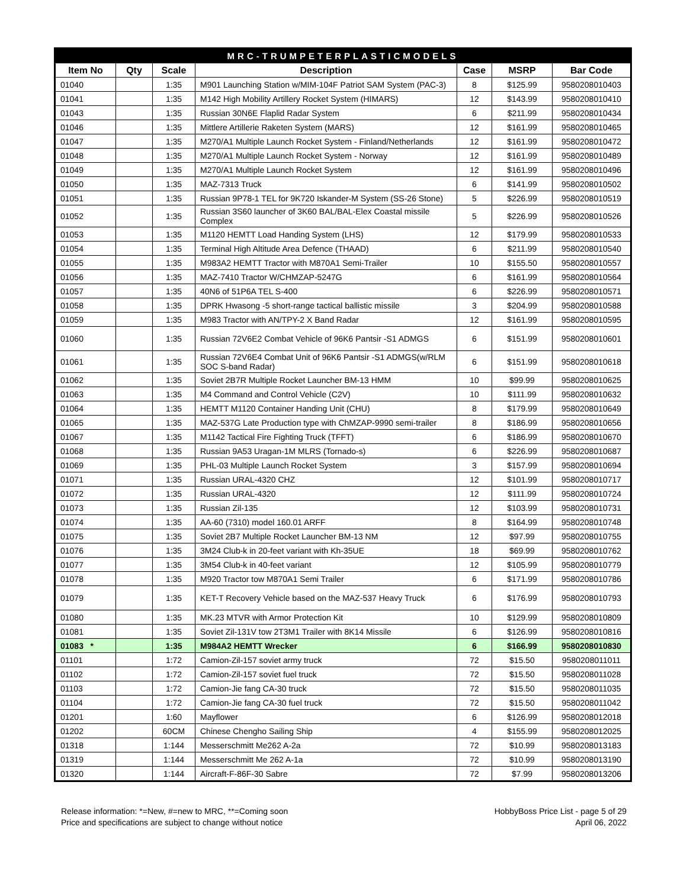| MRC-TRUMPETERPLASTICMODELS | | | | | | |
| Item No | Qty | Scale | Description | Case | MSRP | Bar Code |
| 01040 | | 1:35 | M901 Launching Station w/MIM-104F Patriot SAM System (PAC-3) | 8 | $125.99 | 9580208010403 |
| 01041 | | 1:35 | M142 High Mobility Artillery Rocket System (HIMARS) | 12 | $143.99 | 9580208010410 |
| 01043 | | 1:35 | Russian 30N6E Flaplid Radar System | 6 | $211.99 | 9580208010434 |
| 01046 | | 1:35 | Mittlere Artillerie Raketen System (MARS) | 12 | $161.99 | 9580208010465 |
| 01047 | | 1:35 | M270/A1 Multiple Launch Rocket System - Finland/Netherlands | 12 | $161.99 | 9580208010472 |
| 01048 | | 1:35 | M270/A1 Multiple Launch Rocket System - Norway | 12 | $161.99 | 9580208010489 |
| 01049 | | 1:35 | M270/A1 Multiple Launch Rocket System | 12 | $161.99 | 9580208010496 |
| 01050 | | 1:35 | MAZ-7313 Truck | 6 | $141.99 | 9580208010502 |
| 01051 | | 1:35 | Russian 9P78-1 TEL for 9K720 Iskander-M System (SS-26 Stone) | 5 | $226.99 | 9580208010519 |
| 01052 | | 1:35 | Russian 3S60 launcher of 3K60 BAL/BAL-Elex Coastal missile Complex | 5 | $226.99 | 9580208010526 |
| 01053 | | 1:35 | M1120 HEMTT Load Handing System (LHS) | 12 | $179.99 | 9580208010533 |
| 01054 | | 1:35 | Terminal High Altitude Area Defence (THAAD) | 6 | $211.99 | 9580208010540 |
| 01055 | | 1:35 | M983A2 HEMTT Tractor with M870A1 Semi-Trailer | 10 | $155.50 | 9580208010557 |
| 01056 | | 1:35 | MAZ-7410 Tractor W/CHMZAP-5247G | 6 | $161.99 | 9580208010564 |
| 01057 | | 1:35 | 40N6 of 51P6A TEL S-400 | 6 | $226.99 | 9580208010571 |
| 01058 | | 1:35 | DPRK Hwasong -5 short-range tactical ballistic missile | 3 | $204.99 | 9580208010588 |
| 01059 | | 1:35 | M983 Tractor with AN/TPY-2 X Band Radar | 12 | $161.99 | 9580208010595 |
| 01060 | | 1:35 | Russian 72V6E2 Combat Vehicle of 96K6 Pantsir -S1 ADMGS | 6 | $151.99 | 9580208010601 |
| 01061 | | 1:35 | Russian 72V6E4 Combat Unit of 96K6 Pantsir -S1 ADMGS(w/RLM SOC S-band Radar) | 6 | $151.99 | 9580208010618 |
| 01062 | | 1:35 | Soviet 2B7R Multiple Rocket Launcher BM-13 HMM | 10 | $99.99 | 9580208010625 |
| 01063 | | 1:35 | M4 Command and Control Vehicle (C2V) | 10 | $111.99 | 9580208010632 |
| 01064 | | 1:35 | HEMTT M1120 Container Handing Unit (CHU) | 8 | $179.99 | 9580208010649 |
| 01065 | | 1:35 | MAZ-537G Late Production type with ChMZAP-9990 semi-trailer | 8 | $186.99 | 9580208010656 |
| 01067 | | 1:35 | M1142 Tactical Fire Fighting Truck (TFFT) | 6 | $186.99 | 9580208010670 |
| 01068 | | 1:35 | Russian 9A53 Uragan-1M MLRS (Tornado-s) | 6 | $226.99 | 9580208010687 |
| 01069 | | 1:35 | PHL-03 Multiple Launch Rocket System | 3 | $157.99 | 9580208010694 |
| 01071 | | 1:35 | Russian URAL-4320 CHZ | 12 | $101.99 | 9580208010717 |
| 01072 | | 1:35 | Russian URAL-4320 | 12 | $111.99 | 9580208010724 |
| 01073 | | 1:35 | Russian Zil-135 | 12 | $103.99 | 9580208010731 |
| 01074 | | 1:35 | AA-60 (7310) model 160.01 ARFF | 8 | $164.99 | 9580208010748 |
| 01075 | | 1:35 | Soviet 2B7 Multiple Rocket Launcher BM-13 NM | 12 | $97.99 | 9580208010755 |
| 01076 | | 1:35 | 3M24 Club-k in 20-feet variant with Kh-35UE | 18 | $69.99 | 9580208010762 |
| 01077 | | 1:35 | 3M54 Club-k in 40-feet variant | 12 | $105.99 | 9580208010779 |
| 01078 | | 1:35 | M920 Tractor tow M870A1 Semi Trailer | 6 | $171.99 | 9580208010786 |
| 01079 | | 1:35 | KET-T Recovery Vehicle based on the MAZ-537 Heavy Truck | 6 | $176.99 | 9580208010793 |
| 01080 | | 1:35 | MK.23 MTVR with Armor Protection Kit | 10 | $129.99 | 9580208010809 |
| 01081 | | 1:35 | Soviet Zil-131V tow 2T3M1 Trailer with 8K14 Missile | 6 | $126.99 | 9580208010816 |
| 01083 * | | 1:35 | M984A2 HEMTT Wrecker | 6 | $166.99 | 9580208010830 |
| 01101 | | 1:72 | Camion-Zil-157 soviet army truck | 72 | $15.50 | 9580208011011 |
| 01102 | | 1:72 | Camion-Zil-157 soviet fuel truck | 72 | $15.50 | 9580208011028 |
| 01103 | | 1:72 | Camion-Jie fang CA-30 truck | 72 | $15.50 | 9580208011035 |
| 01104 | | 1:72 | Camion-Jie fang CA-30 fuel truck | 72 | $15.50 | 9580208011042 |
| 01201 | | 1:60 | Mayflower | 6 | $126.99 | 9580208012018 |
| 01202 | | 60CM | Chinese Chengho Sailing Ship | 4 | $155.99 | 9580208012025 |
| 01318 | | 1:144 | Messerschmitt Me262 A-2a | 72 | $10.99 | 9580208013183 |
| 01319 | | 1:144 | Messerschmitt Me 262 A-1a | 72 | $10.99 | 9580208013190 |
| 01320 | | 1:144 | Aircraft-F-86F-30 Sabre | 72 | $7.99 | 9580208013206 |
Release information: *=New, #=new to MRC, **=Coming soon
Price and specifications are subject to change without notice
HobbyBoss Price List - page 5 of 29
April 06, 2022